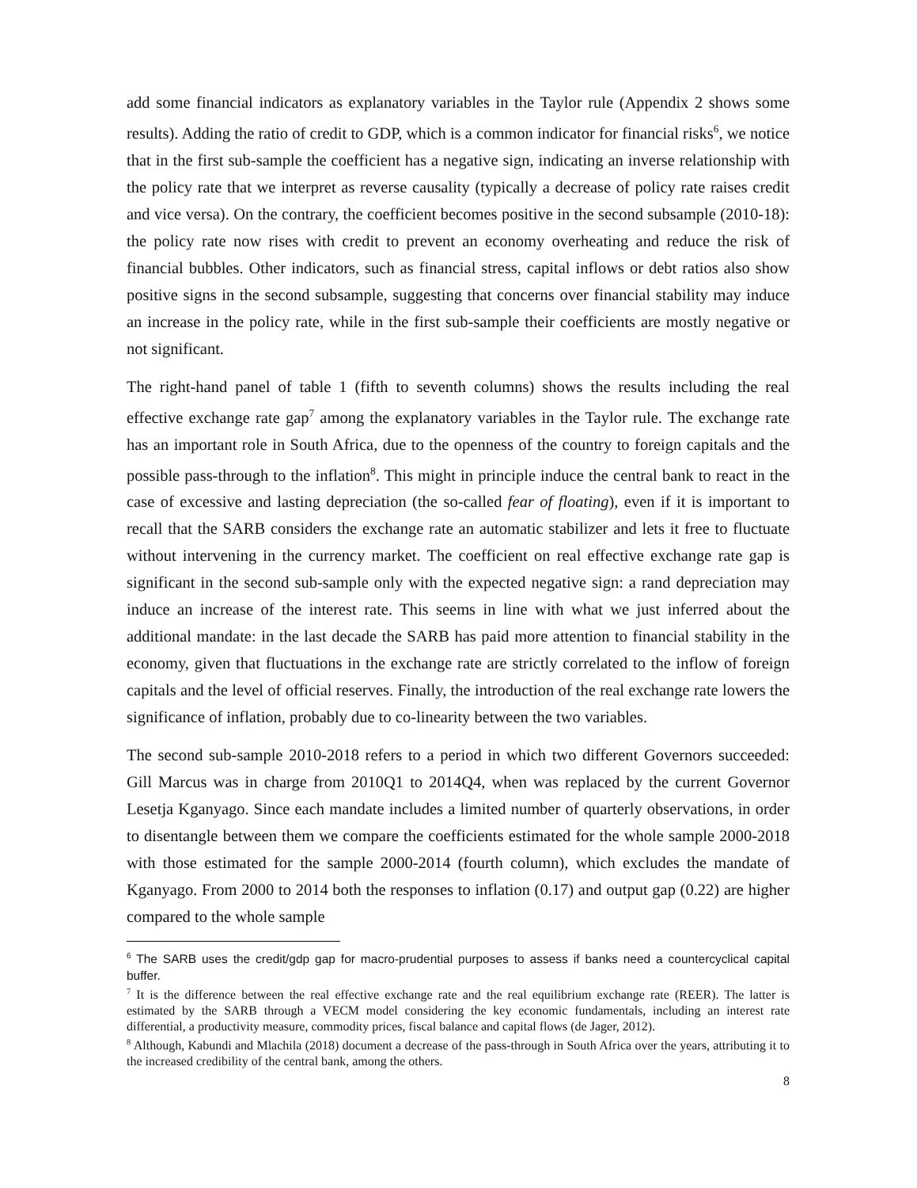add some financial indicators as explanatory variables in the Taylor rule (Appendix 2 shows some results). Adding the ratio of credit to GDP, which is a common indicator for financial risks<sup>6</sup>, we notice that in the first sub-sample the coefficient has a negative sign, indicating an inverse relationship with the policy rate that we interpret as reverse causality (typically a decrease of policy rate raises credit and vice versa). On the contrary, the coefficient becomes positive in the second subsample (2010-18): the policy rate now rises with credit to prevent an economy overheating and reduce the risk of financial bubbles. Other indicators, such as financial stress, capital inflows or debt ratios also show positive signs in the second subsample, suggesting that concerns over financial stability may induce an increase in the policy rate, while in the first sub-sample their coefficients are mostly negative or not significant.
The right-hand panel of table 1 (fifth to seventh columns) shows the results including the real effective exchange rate gap<sup>7</sup> among the explanatory variables in the Taylor rule. The exchange rate has an important role in South Africa, due to the openness of the country to foreign capitals and the possible pass-through to the inflation<sup>8</sup>. This might in principle induce the central bank to react in the case of excessive and lasting depreciation (the so-called fear of floating), even if it is important to recall that the SARB considers the exchange rate an automatic stabilizer and lets it free to fluctuate without intervening in the currency market. The coefficient on real effective exchange rate gap is significant in the second sub-sample only with the expected negative sign: a rand depreciation may induce an increase of the interest rate. This seems in line with what we just inferred about the additional mandate: in the last decade the SARB has paid more attention to financial stability in the economy, given that fluctuations in the exchange rate are strictly correlated to the inflow of foreign capitals and the level of official reserves. Finally, the introduction of the real exchange rate lowers the significance of inflation, probably due to co-linearity between the two variables.
The second sub-sample 2010-2018 refers to a period in which two different Governors succeeded: Gill Marcus was in charge from 2010Q1 to 2014Q4, when was replaced by the current Governor Lesetja Kganyago. Since each mandate includes a limited number of quarterly observations, in order to disentangle between them we compare the coefficients estimated for the whole sample 2000-2018 with those estimated for the sample 2000-2014 (fourth column), which excludes the mandate of Kganyago. From 2000 to 2014 both the responses to inflation (0.17) and output gap (0.22) are higher compared to the whole sample
<sup>6</sup> The SARB uses the credit/gdp gap for macro-prudential purposes to assess if banks need a countercyclical capital buffer.
<sup>7</sup> It is the difference between the real effective exchange rate and the real equilibrium exchange rate (REER). The latter is estimated by the SARB through a VECM model considering the key economic fundamentals, including an interest rate differential, a productivity measure, commodity prices, fiscal balance and capital flows (de Jager, 2012).
<sup>8</sup> Although, Kabundi and Mlachila (2018) document a decrease of the pass-through in South Africa over the years, attributing it to the increased credibility of the central bank, among the others.
8